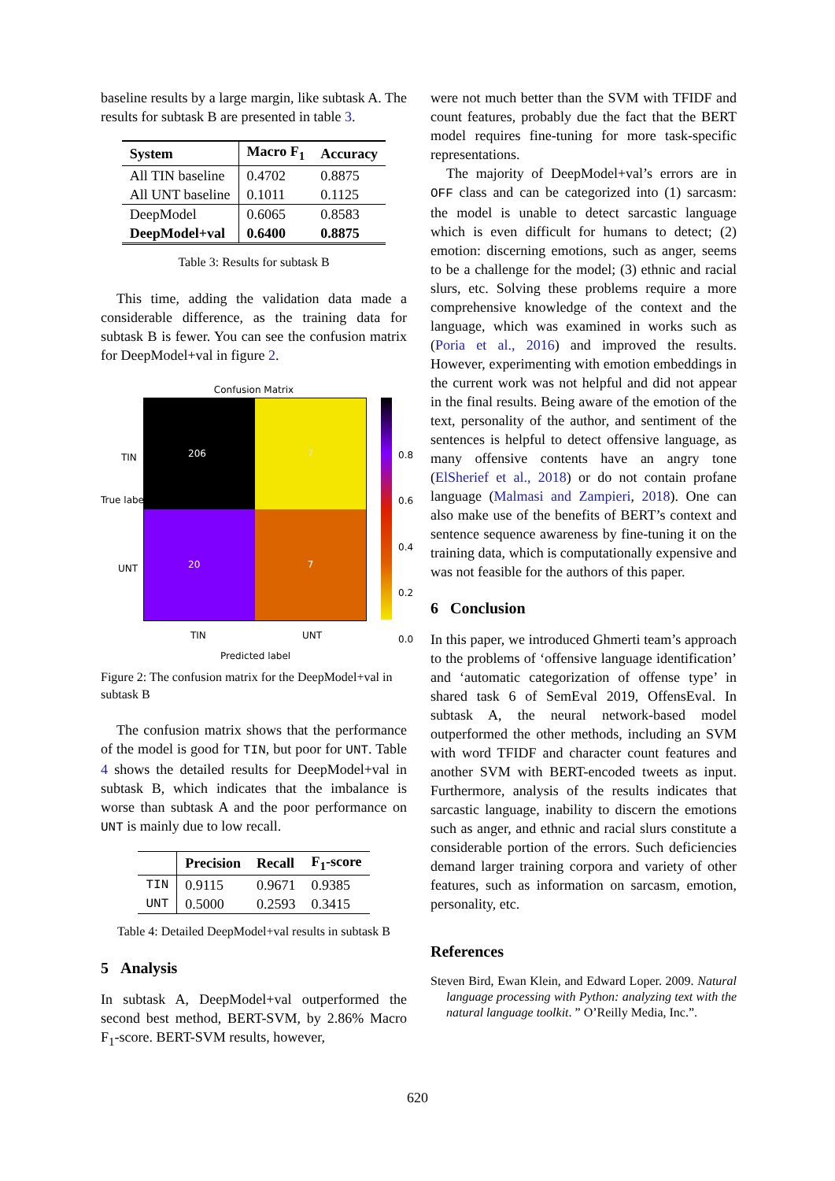baseline results by a large margin, like subtask A. The results for subtask B are presented in table 3.
| System | Macro F<sub>1</sub> | Accuracy |
| --- | --- | --- |
| All TIN baseline | 0.4702 | 0.8875 |
| All UNT baseline | 0.1011 | 0.1125 |
| DeepModel | 0.6065 | 0.8583 |
| DeepModel+val | 0.6400 | 0.8875 |
Table 3: Results for subtask B
This time, adding the validation data made a considerable difference, as the training data for subtask B is fewer. You can see the confusion matrix for DeepModel+val in figure 2.
Confusion Matrix
206
7
20
7
TIN
UNT
True label
0.8
0.6
0.4
0.2
0.0
TIN UNT
Predicted label
Figure 2: The confusion matrix for the DeepModel+val in subtask B
The confusion matrix shows that the performance of the model is good for TIN, but poor for UNT. Table 4 shows the detailed results for DeepModel+val in subtask B, which indicates that the imbalance is worse than subtask A and the poor performance on UNT is mainly due to low recall.
| | Precision | Recall | F<sub>1</sub>-score |
| --- | --- | --- | --- |
| TIN | 0.9115 | 0.9671 | 0.9385 |
| UNT | 0.5000 | 0.2593 | 0.3415 |
Table 4: Detailed DeepModel+val results in subtask B
5 Analysis
In subtask A, DeepModel+val outperformed the second best method, BERT-SVM, by 2.86% Macro F<sub>1</sub>-score. BERT-SVM results, however,
were not much better than the SVM with TFIDF and count features, probably due the fact that the BERT model requires fine-tuning for more task-specific representations.
The majority of DeepModel+val’s errors are in OFF class and can be categorized into (1) sarcasm: the model is unable to detect sarcastic language which is even difficult for humans to detect; (2) emotion: discerning emotions, such as anger, seems to be a challenge for the model; (3) ethnic and racial slurs, etc. Solving these problems require a more comprehensive knowledge of the context and the language, which was examined in works such as (Poria et al., 2016) and improved the results. However, experimenting with emotion embeddings in the current work was not helpful and did not appear in the final results. Being aware of the emotion of the text, personality of the author, and sentiment of the sentences is helpful to detect offensive language, as many offensive contents have an angry tone (ElSherief et al., 2018) or do not contain profane language (Malmasi and Zampieri, 2018). One can also make use of the benefits of BERT’s context and sentence sequence awareness by fine-tuning it on the training data, which is computationally expensive and was not feasible for the authors of this paper.
6 Conclusion
In this paper, we introduced Ghmerti team’s approach to the problems of ‘offensive language identification’ and ‘automatic categorization of offense type’ in shared task 6 of SemEval 2019, OffensEval. In subtask A, the neural network-based model outperformed the other methods, including an SVM with word TFIDF and character count features and another SVM with BERT-encoded tweets as input. Furthermore, analysis of the results indicates that sarcastic language, inability to discern the emotions such as anger, and ethnic and racial slurs constitute a considerable portion of the errors. Such deficiencies demand larger training corpora and variety of other features, such as information on sarcasm, emotion, personality, etc.
References
Steven Bird, Ewan Klein, and Edward Loper. 2009. Natural language processing with Python: analyzing text with the natural language toolkit. ” O’Reilly Media, Inc.”.
620